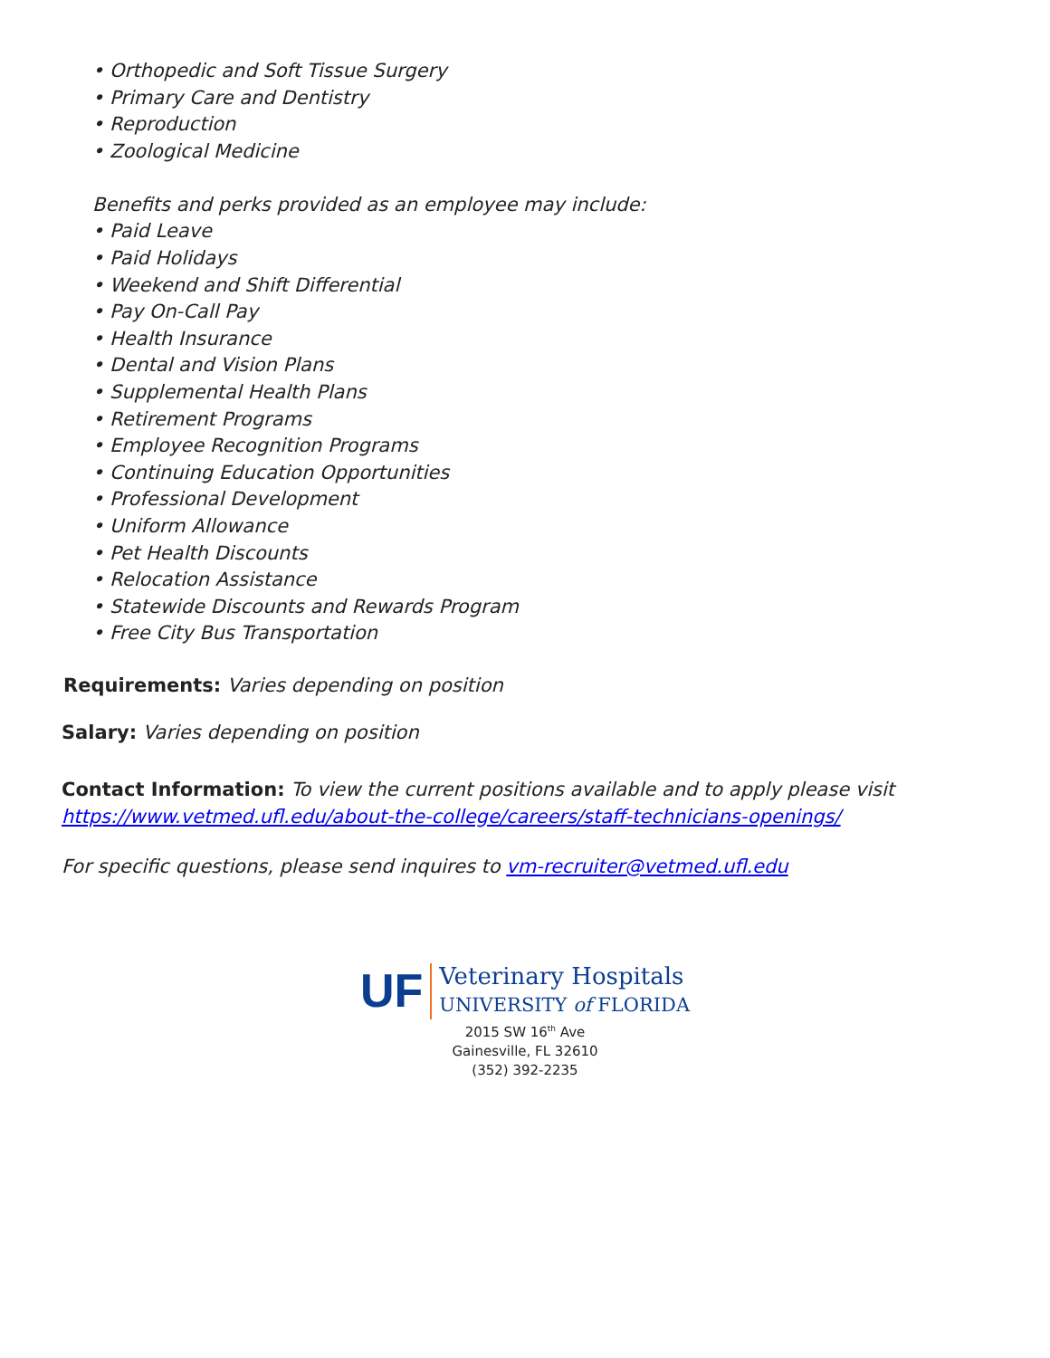• Orthopedic and Soft Tissue Surgery
• Primary Care and Dentistry
• Reproduction
• Zoological Medicine
Benefits and perks provided as an employee may include:
• Paid Leave
• Paid Holidays
• Weekend and Shift Differential
• Pay On-Call Pay
• Health Insurance
• Dental and Vision Plans
• Supplemental Health Plans
• Retirement Programs
• Employee Recognition Programs
• Continuing Education Opportunities
• Professional Development
• Uniform Allowance
• Pet Health Discounts
• Relocation Assistance
• Statewide Discounts and Rewards Program
• Free City Bus Transportation
Requirements: Varies depending on position
Salary: Varies depending on position
Contact Information: To view the current positions available and to apply please visit
https://www.vetmed.ufl.edu/about-the-college/careers/staff-technicians-openings/
For specific questions, please send inquires to vm-recruiter@vetmed.ufl.edu
UF
Veterinary Hospitals
UNIVERSITY of FLORIDA
2015 SW 16<sup>th</sup> Ave
Gainesville, FL 32610
(352) 392-2235